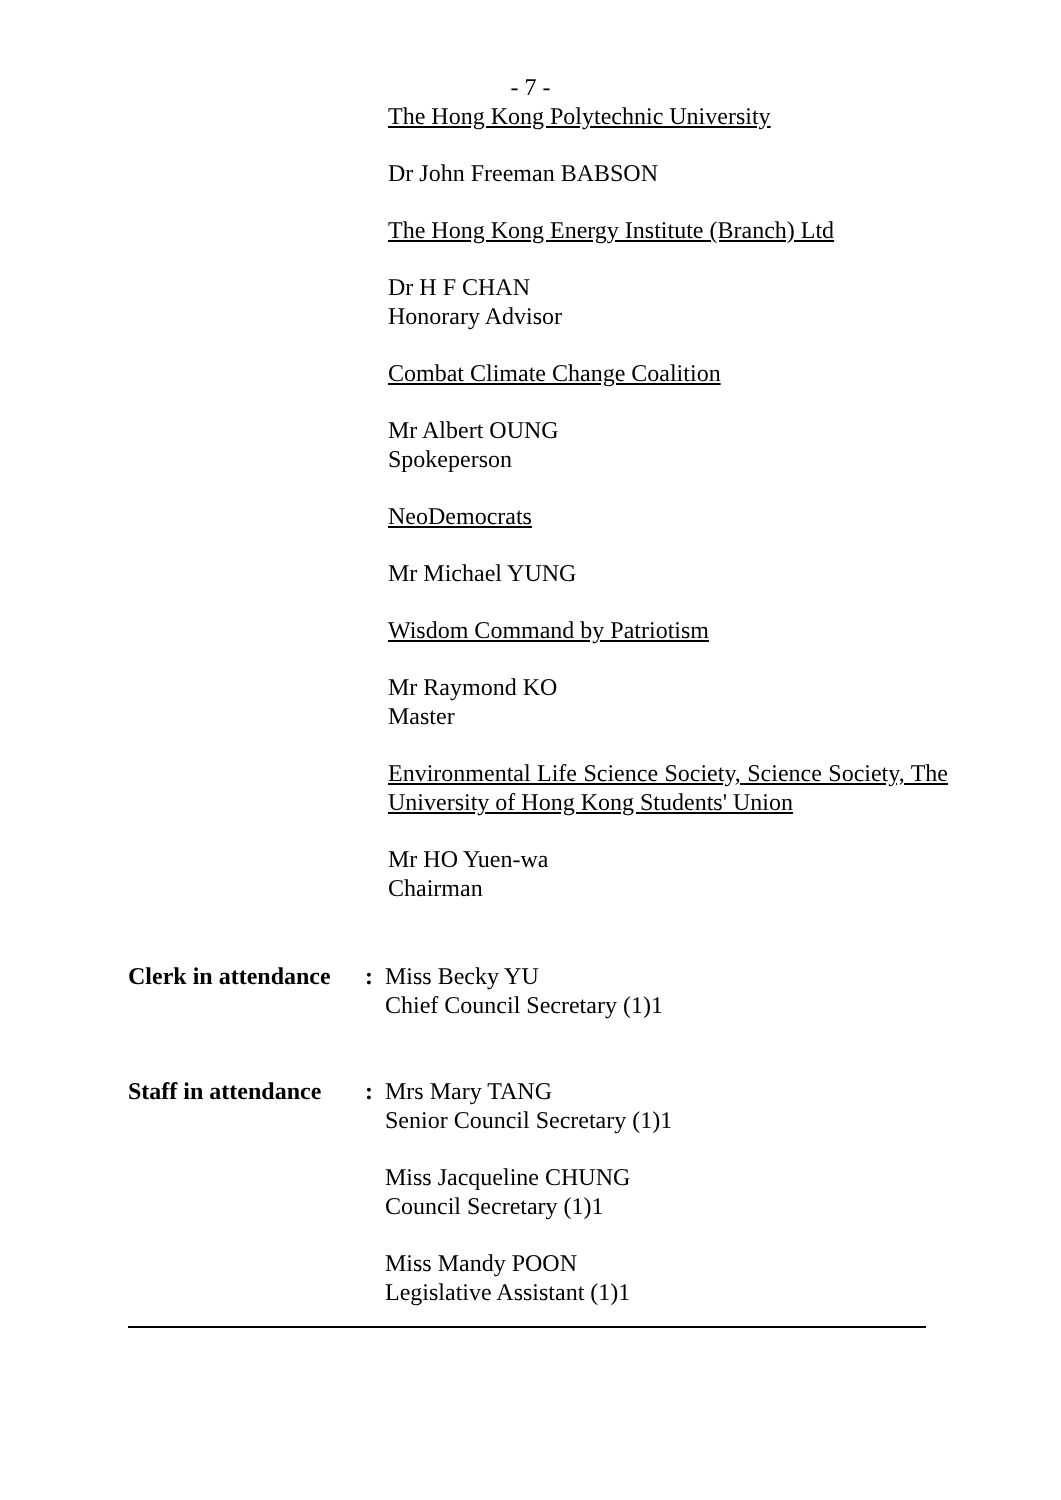- 7 -
The Hong Kong Polytechnic University
Dr John Freeman BABSON
The Hong Kong Energy Institute (Branch) Ltd
Dr H F CHAN
Honorary Advisor
Combat Climate Change Coalition
Mr Albert OUNG
Spokeperson
NeoDemocrats
Mr Michael YUNG
Wisdom Command by Patriotism
Mr Raymond KO
Master
Environmental Life Science Society, Science Society, The University of Hong Kong Students' Union
Mr HO Yuen-wa
Chairman
Clerk in attendance:
Miss Becky YU
Chief Council Secretary (1)1
Staff in attendance:
Mrs Mary TANG
Senior Council Secretary (1)1
Miss Jacqueline CHUNG
Council Secretary (1)1
Miss Mandy POON
Legislative Assistant (1)1